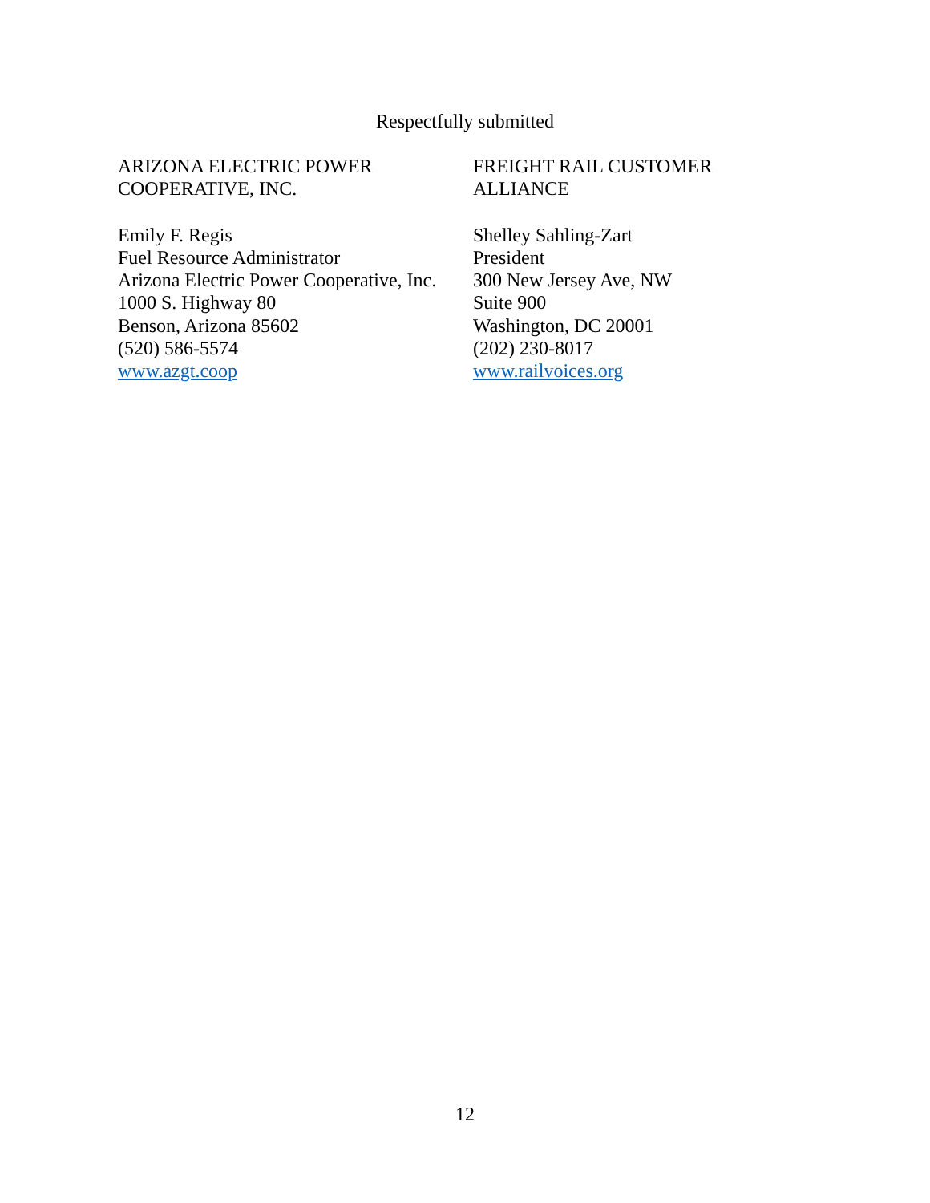Respectfully submitted
ARIZONA ELECTRIC POWER
COOPERATIVE, INC.
Emily F. Regis
Fuel Resource Administrator
Arizona Electric Power Cooperative, Inc.
1000 S. Highway 80
Benson, Arizona 85602
(520) 586-5574
www.azgt.coop
FREIGHT RAIL CUSTOMER
ALLIANCE
Shelley Sahling-Zart
President
300 New Jersey Ave, NW
Suite 900
Washington, DC 20001
(202) 230-8017
www.railvoices.org
12